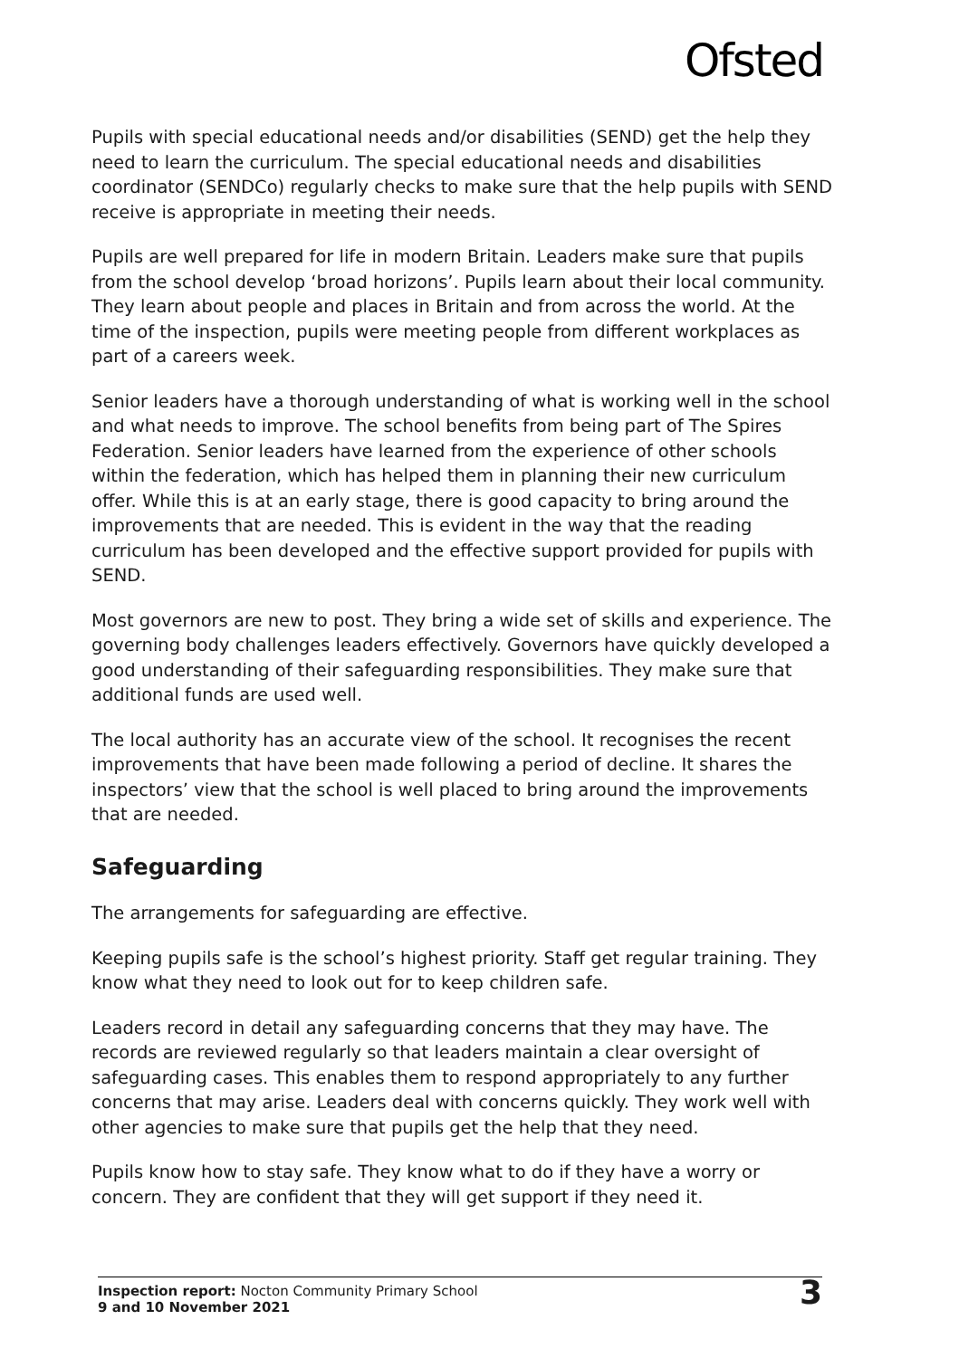Ofsted
Pupils with special educational needs and/or disabilities (SEND) get the help they need to learn the curriculum. The special educational needs and disabilities coordinator (SENDCo) regularly checks to make sure that the help pupils with SEND receive is appropriate in meeting their needs.
Pupils are well prepared for life in modern Britain. Leaders make sure that pupils from the school develop ‘broad horizons’. Pupils learn about their local community. They learn about people and places in Britain and from across the world. At the time of the inspection, pupils were meeting people from different workplaces as part of a careers week.
Senior leaders have a thorough understanding of what is working well in the school and what needs to improve. The school benefits from being part of The Spires Federation. Senior leaders have learned from the experience of other schools within the federation, which has helped them in planning their new curriculum offer. While this is at an early stage, there is good capacity to bring around the improvements that are needed. This is evident in the way that the reading curriculum has been developed and the effective support provided for pupils with SEND.
Most governors are new to post. They bring a wide set of skills and experience. The governing body challenges leaders effectively. Governors have quickly developed a good understanding of their safeguarding responsibilities. They make sure that additional funds are used well.
The local authority has an accurate view of the school. It recognises the recent improvements that have been made following a period of decline. It shares the inspectors’ view that the school is well placed to bring around the improvements that are needed.
Safeguarding
The arrangements for safeguarding are effective.
Keeping pupils safe is the school’s highest priority. Staff get regular training. They know what they need to look out for to keep children safe.
Leaders record in detail any safeguarding concerns that they may have. The records are reviewed regularly so that leaders maintain a clear oversight of safeguarding cases. This enables them to respond appropriately to any further concerns that may arise. Leaders deal with concerns quickly. They work well with other agencies to make sure that pupils get the help that they need.
Pupils know how to stay safe. They know what to do if they have a worry or concern. They are confident that they will get support if they need it.
Inspection report: Nocton Community Primary School
9 and 10 November 2021
3